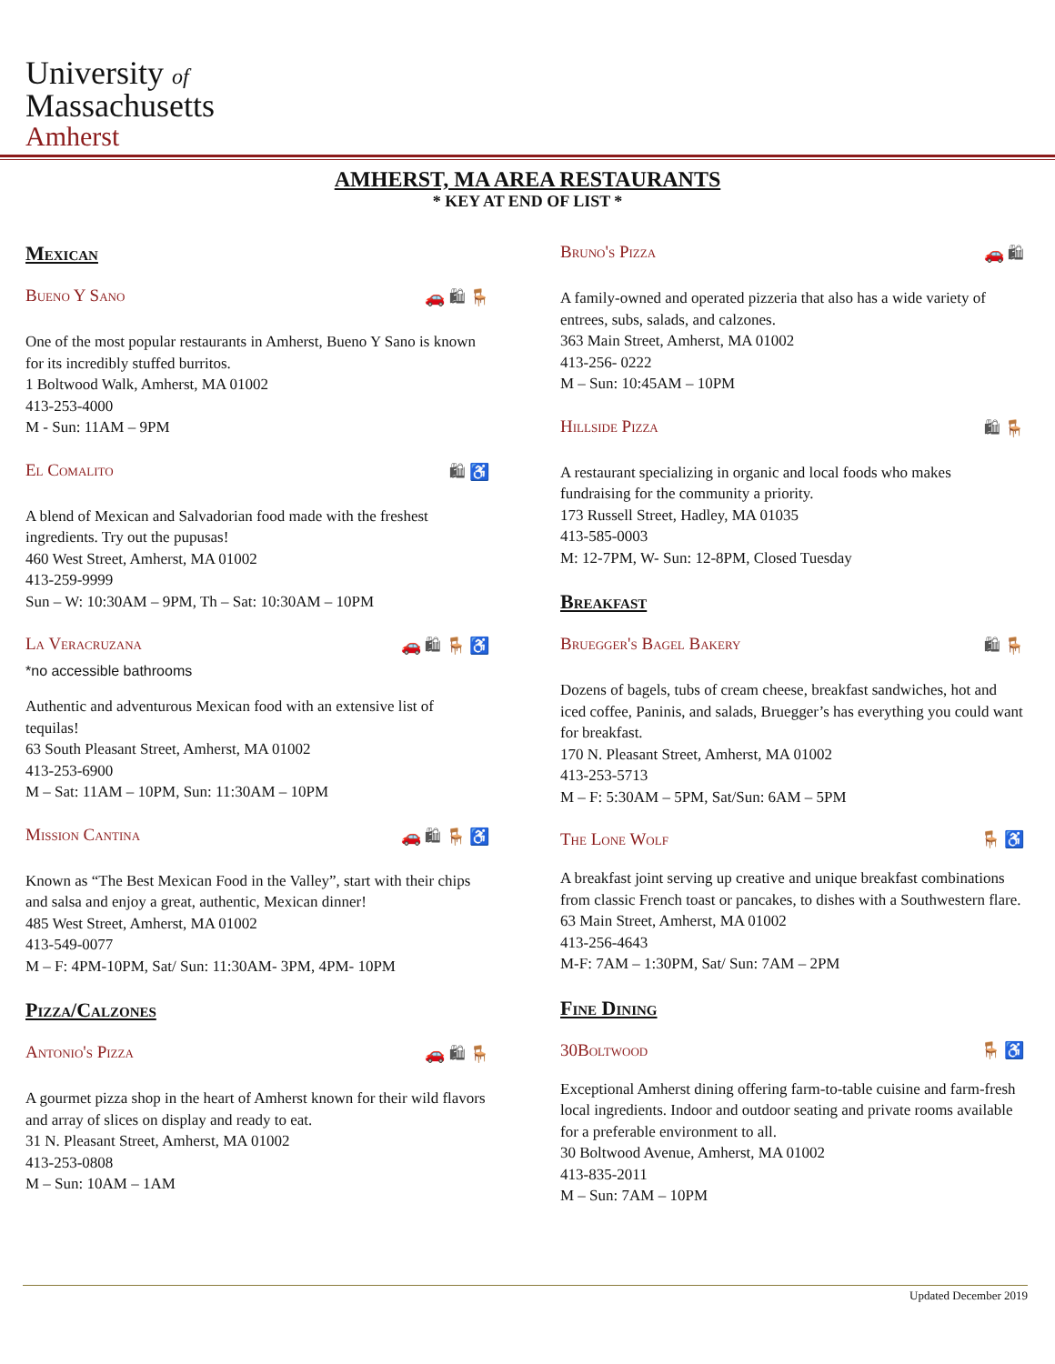University of
Massachusetts
Amherst
AMHERST, MA AREA RESTAURANTS
* KEY AT END OF LIST *
Mexican
Bueno Y Sano 🚗 🛍 🪑
One of the most popular restaurants in Amherst, Bueno Y Sano is known for its incredibly stuffed burritos.
1 Boltwood Walk, Amherst, MA 01002
413-253-4000
M - Sun: 11AM – 9PM
El Comalito 🛍 ♿
A blend of Mexican and Salvadorian food made with the freshest ingredients. Try out the pupusas!
460 West Street, Amherst, MA 01002
413-259-9999
Sun – W: 10:30AM – 9PM, Th – Sat: 10:30AM – 10PM
La Veracruzana 🚗 🛍 🪑 ♿
*no accessible bathrooms
Authentic and adventurous Mexican food with an extensive list of tequilas!
63 South Pleasant Street, Amherst, MA 01002
413-253-6900
M – Sat: 11AM – 10PM, Sun: 11:30AM – 10PM
Mission Cantina 🚗 🛍 🪑 ♿
Known as “The Best Mexican Food in the Valley”, start with their chips and salsa and enjoy a great, authentic, Mexican dinner!
485 West Street, Amherst, MA 01002
413-549-0077
M – F: 4PM-10PM, Sat/ Sun: 11:30AM- 3PM, 4PM- 10PM
Pizza/Calzones
Antonio's Pizza 🚗 🛍 🪑
A gourmet pizza shop in the heart of Amherst known for their wild flavors and array of slices on display and ready to eat.
31 N. Pleasant Street, Amherst, MA 01002
413-253-0808
M – Sun: 10AM – 1AM
Bruno's Pizza 🚗 🛍
A family-owned and operated pizzeria that also has a wide variety of entrees, subs, salads, and calzones.
363 Main Street, Amherst, MA 01002
413-256- 0222
M – Sun: 10:45AM – 10PM
Hillside Pizza 🛍 🪑
A restaurant specializing in organic and local foods who makes fundraising for the community a priority.
173 Russell Street, Hadley, MA 01035
413-585-0003
M: 12-7PM, W- Sun: 12-8PM, Closed Tuesday
Breakfast
Bruegger's Bagel Bakery 🛍 🪑
Dozens of bagels, tubs of cream cheese, breakfast sandwiches, hot and iced coffee, Paninis, and salads, Bruegger’s has everything you could want for breakfast.
170 N. Pleasant Street, Amherst, MA 01002
413-253-5713
M – F: 5:30AM – 5PM, Sat/Sun: 6AM – 5PM
The Lone Wolf 🪑 ♿
A breakfast joint serving up creative and unique breakfast combinations from classic French toast or pancakes, to dishes with a Southwestern flare.
63 Main Street, Amherst, MA 01002
413-256-4643
M-F: 7AM – 1:30PM, Sat/ Sun: 7AM – 2PM
Fine Dining
30Boltwood 🪑 ♿
Exceptional Amherst dining offering farm-to-table cuisine and farm-fresh local ingredients. Indoor and outdoor seating and private rooms available for a preferable environment to all.
30 Boltwood Avenue, Amherst, MA 01002
413-835-2011
M – Sun: 7AM – 10PM
Updated December 2019